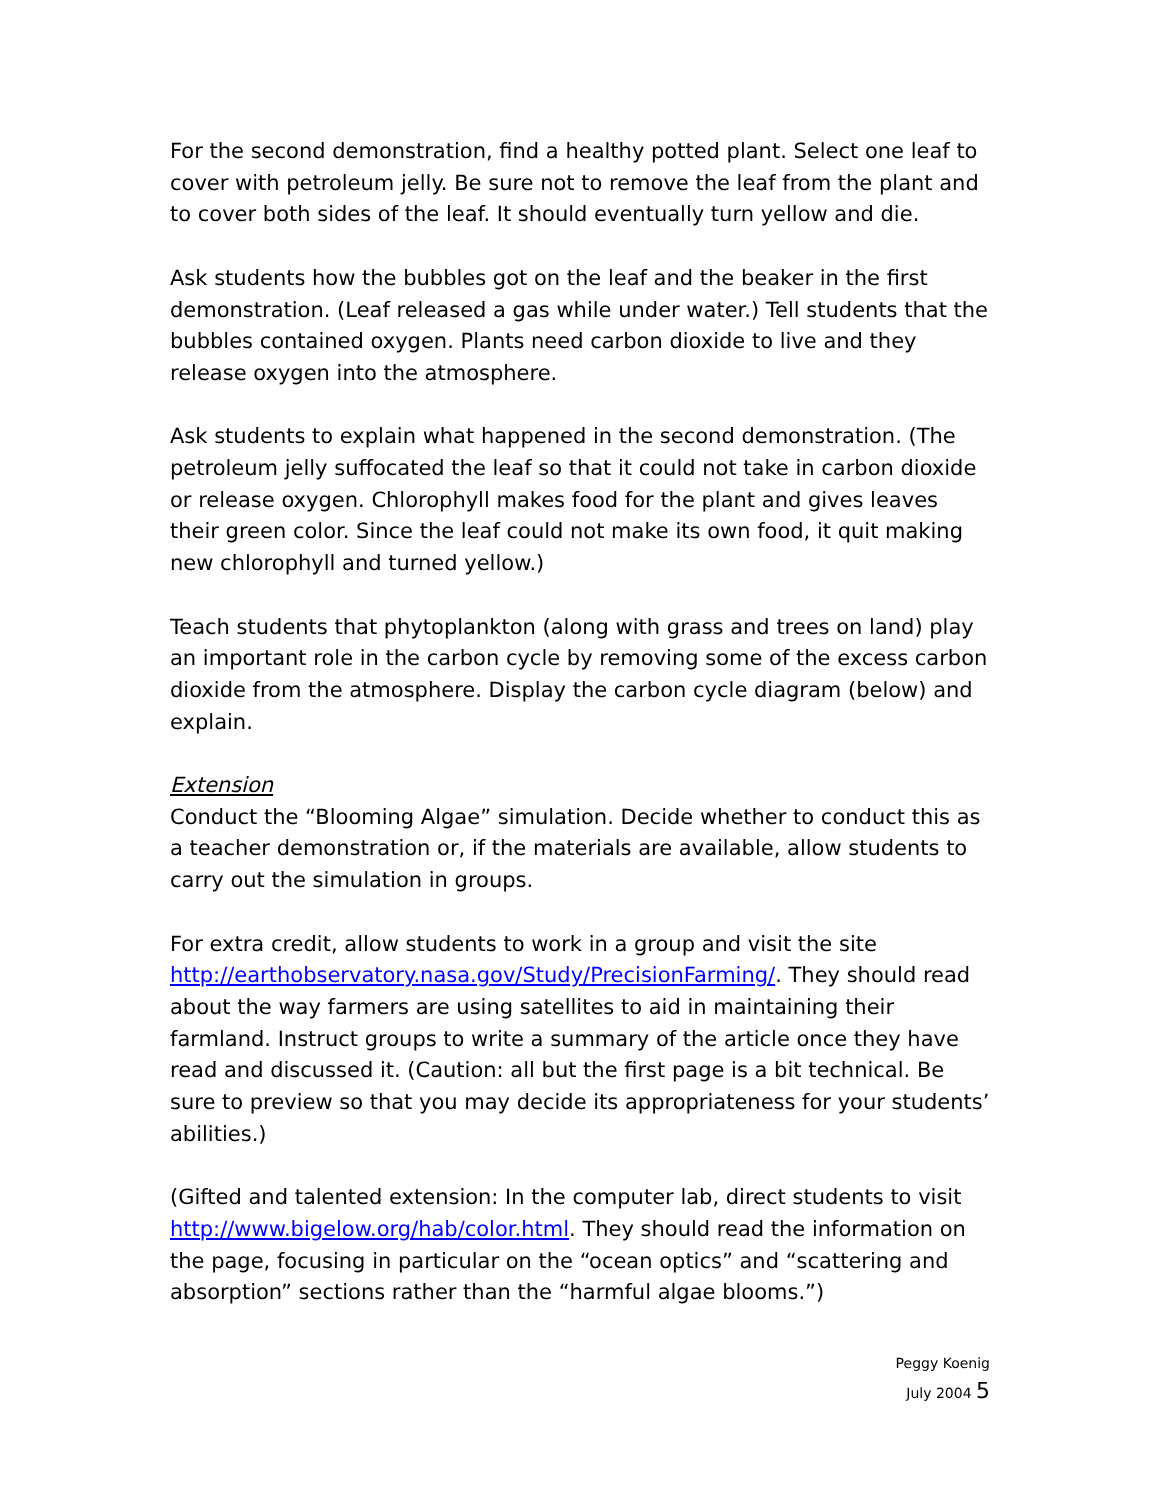For the second demonstration, find a healthy potted plant. Select one leaf to cover with petroleum jelly. Be sure not to remove the leaf from the plant and to cover both sides of the leaf. It should eventually turn yellow and die.
Ask students how the bubbles got on the leaf and the beaker in the first demonstration. (Leaf released a gas while under water.) Tell students that the bubbles contained oxygen. Plants need carbon dioxide to live and they release oxygen into the atmosphere.
Ask students to explain what happened in the second demonstration. (The petroleum jelly suffocated the leaf so that it could not take in carbon dioxide or release oxygen. Chlorophyll makes food for the plant and gives leaves their green color. Since the leaf could not make its own food, it quit making new chlorophyll and turned yellow.)
Teach students that phytoplankton (along with grass and trees on land) play an important role in the carbon cycle by removing some of the excess carbon dioxide from the atmosphere. Display the carbon cycle diagram (below) and explain.
Extension
Conduct the “Blooming Algae” simulation. Decide whether to conduct this as a teacher demonstration or, if the materials are available, allow students to carry out the simulation in groups.
For extra credit, allow students to work in a group and visit the site http://earthobservatory.nasa.gov/Study/PrecisionFarming/. They should read about the way farmers are using satellites to aid in maintaining their farmland. Instruct groups to write a summary of the article once they have read and discussed it. (Caution: all but the first page is a bit technical. Be sure to preview so that you may decide its appropriateness for your students’ abilities.)
(Gifted and talented extension: In the computer lab, direct students to visit http://www.bigelow.org/hab/color.html. They should read the information on the page, focusing in particular on the “ocean optics” and “scattering and absorption” sections rather than the “harmful algae blooms.”)
Peggy Koenig
July 2004 5